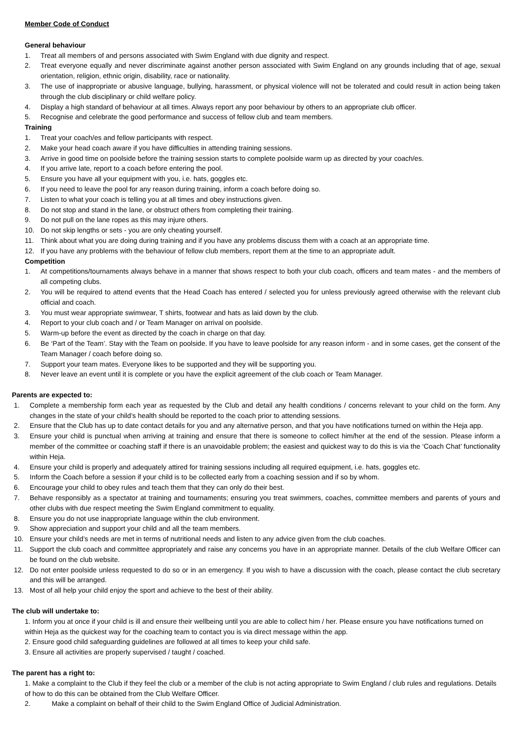Member Code of Conduct
General behaviour
1. Treat all members of and persons associated with Swim England with due dignity and respect.
2. Treat everyone equally and never discriminate against another person associated with Swim England on any grounds including that of age, sexual orientation, religion, ethnic origin, disability, race or nationality.
3. The use of inappropriate or abusive language, bullying, harassment, or physical violence will not be tolerated and could result in action being taken through the club disciplinary or child welfare policy.
4. Display a high standard of behaviour at all times. Always report any poor behaviour by others to an appropriate club officer.
5. Recognise and celebrate the good performance and success of fellow club and team members.
Training
1. Treat your coach/es and fellow participants with respect.
2. Make your head coach aware if you have difficulties in attending training sessions.
3. Arrive in good time on poolside before the training session starts to complete poolside warm up as directed by your coach/es.
4. If you arrive late, report to a coach before entering the pool.
5. Ensure you have all your equipment with you, i.e. hats, goggles etc.
6. If you need to leave the pool for any reason during training, inform a coach before doing so.
7. Listen to what your coach is telling you at all times and obey instructions given.
8. Do not stop and stand in the lane, or obstruct others from completing their training.
9. Do not pull on the lane ropes as this may injure others.
10. Do not skip lengths or sets - you are only cheating yourself.
11. Think about what you are doing during training and if you have any problems discuss them with a coach at an appropriate time.
12. If you have any problems with the behaviour of fellow club members, report them at the time to an appropriate adult.
Competition
1. At competitions/tournaments always behave in a manner that shows respect to both your club coach, officers and team mates - and the members of all competing clubs.
2. You will be required to attend events that the Head Coach has entered / selected you for unless previously agreed otherwise with the relevant club official and coach.
3. You must wear appropriate swimwear, T shirts, footwear and hats as laid down by the club.
4. Report to your club coach and / or Team Manager on arrival on poolside.
5. Warm-up before the event as directed by the coach in charge on that day.
6. Be ‘Part of the Team’. Stay with the Team on poolside. If you have to leave poolside for any reason inform - and in some cases, get the consent of the Team Manager / coach before doing so.
7. Support your team mates. Everyone likes to be supported and they will be supporting you.
8. Never leave an event until it is complete or you have the explicit agreement of the club coach or Team Manager.
Parents are expected to:
1. Complete a membership form each year as requested by the Club and detail any health conditions / concerns relevant to your child on the form. Any changes in the state of your child’s health should be reported to the coach prior to attending sessions.
2. Ensure that the Club has up to date contact details for you and any alternative person, and that you have notifications turned on within the Heja app.
3. Ensure your child is punctual when arriving at training and ensure that there is someone to collect him/her at the end of the session. Please inform a member of the committee or coaching staff if there is an unavoidable problem; the easiest and quickest way to do this is via the ‘Coach Chat’ functionality within Heja.
4. Ensure your child is properly and adequately attired for training sessions including all required equipment, i.e. hats, goggles etc.
5. Inform the Coach before a session if your child is to be collected early from a coaching session and if so by whom.
6. Encourage your child to obey rules and teach them that they can only do their best.
7. Behave responsibly as a spectator at training and tournaments; ensuring you treat swimmers, coaches, committee members and parents of yours and other clubs with due respect meeting the Swim England commitment to equality.
8. Ensure you do not use inappropriate language within the club environment.
9. Show appreciation and support your child and all the team members.
10. Ensure your child’s needs are met in terms of nutritional needs and listen to any advice given from the club coaches.
11. Support the club coach and committee appropriately and raise any concerns you have in an appropriate manner. Details of the club Welfare Officer can be found on the club website.
12. Do not enter poolside unless requested to do so or in an emergency. If you wish to have a discussion with the coach, please contact the club secretary and this will be arranged.
13. Most of all help your child enjoy the sport and achieve to the best of their ability.
The club will undertake to:
1. Inform you at once if your child is ill and ensure their wellbeing until you are able to collect him / her. Please ensure you have notifications turned on within Heja as the quickest way for the coaching team to contact you is via direct message within the app.
2. Ensure good child safeguarding guidelines are followed at all times to keep your child safe.
3. Ensure all activities are properly supervised / taught / coached.
The parent has a right to:
1. Make a complaint to the Club if they feel the club or a member of the club is not acting appropriate to Swim England / club rules and regulations. Details of how to do this can be obtained from the Club Welfare Officer.
2. Make a complaint on behalf of their child to the Swim England Office of Judicial Administration.